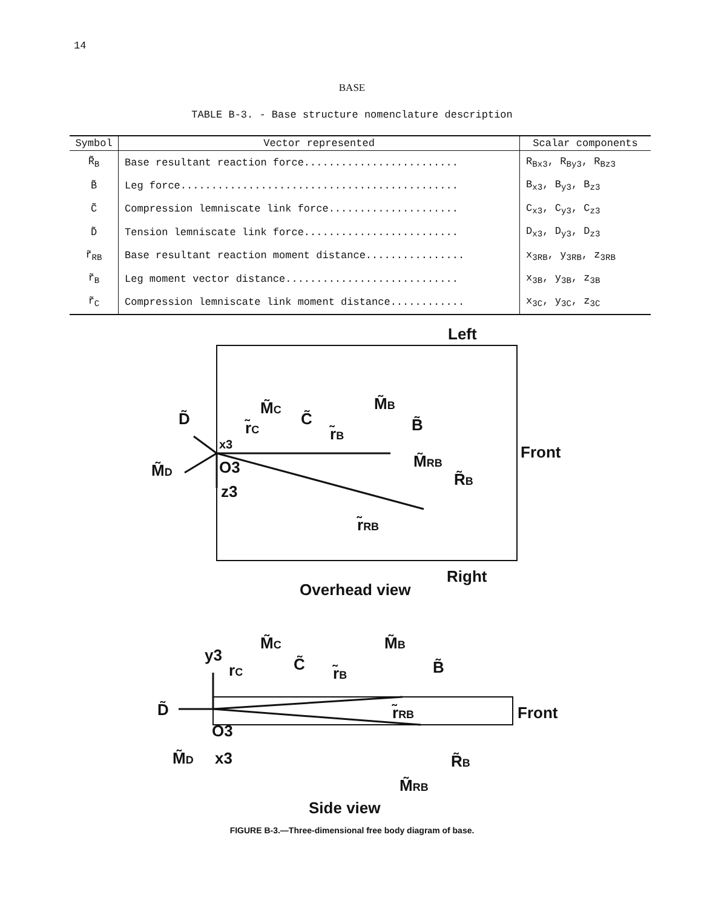14
BASE
TABLE B-3. - Base structure nomenclature description
| Symbol | Vector represented | Scalar components |
| --- | --- | --- |
| R̃<sub>B</sub> | Base resultant reaction force......................... | R<sub>Bx3</sub>, R<sub>By3</sub>, R<sub>Bz3</sub> |
| B̃ | Leg force............................................. | B<sub>x3</sub>, B<sub>y3</sub>, B<sub>z3</sub> |
| C̃ | Compression lemniscate link force..................... | C<sub>x3</sub>, C<sub>y3</sub>, C<sub>z3</sub> |
| D̃ | Tension lemniscate link force......................... | D<sub>x3</sub>, D<sub>y3</sub>, D<sub>z3</sub> |
| r̃<sub>RB</sub> | Base resultant reaction moment distance................ | x<sub>3RB</sub>, y<sub>3RB</sub>, z<sub>3RB</sub> |
| r̃<sub>B</sub> | Leg moment vector distance............................ | x<sub>3B</sub>, y<sub>3B</sub>, z<sub>3B</sub> |
| r̃<sub>C</sub> | Compression lemniscate link moment distance............ | x<sub>3C</sub>, y<sub>3C</sub>, z<sub>3C</sub> |
Left
Front
Right
Overhead view
D̃
M̃D
x3
O3
z3
M̃C
r̃C
C̃
r̃B
M̃B
B̃
M̃RB
R̃B
r̃RB
D̃
y3
rC
M̃C
C̃
r̃B
M̃B
B̃
r̃RB
Front
O3
M̃D
x3
R̃B
M̃RB
Side view
FIGURE B-3.—Three-dimensional free body diagram of base.